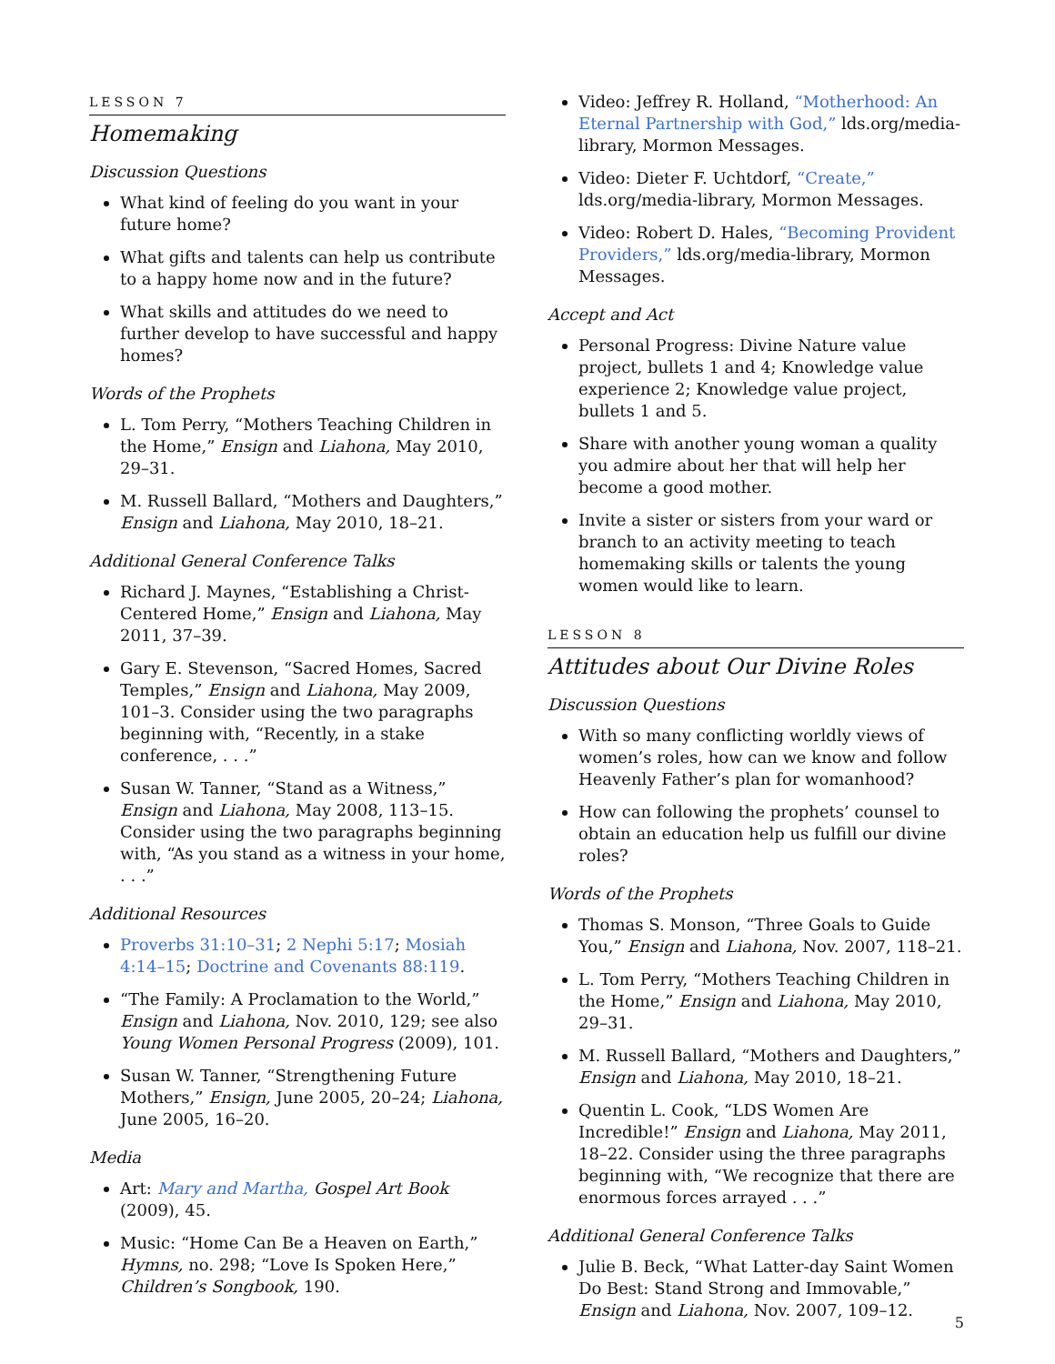LESSON 7
Homemaking
Discussion Questions
What kind of feeling do you want in your future home?
What gifts and talents can help us contribute to a happy home now and in the future?
What skills and attitudes do we need to further develop to have successful and happy homes?
Words of the Prophets
L. Tom Perry, “Mothers Teaching Children in the Home,” Ensign and Liahona, May 2010, 29–31.
M. Russell Ballard, “Mothers and Daughters,” Ensign and Liahona, May 2010, 18–21.
Additional General Conference Talks
Richard J. Maynes, “Establishing a Christ-Centered Home,” Ensign and Liahona, May 2011, 37–39.
Gary E. Stevenson, “Sacred Homes, Sacred Temples,” Ensign and Liahona, May 2009, 101–3. Consider using the two paragraphs beginning with, “Recently, in a stake conference, . . .”
Susan W. Tanner, “Stand as a Witness,” Ensign and Liahona, May 2008, 113–15. Consider using the two paragraphs beginning with, “As you stand as a witness in your home, . . .”
Additional Resources
Proverbs 31:10–31; 2 Nephi 5:17; Mosiah 4:14–15; Doctrine and Covenants 88:119.
“The Family: A Proclamation to the World,” Ensign and Liahona, Nov. 2010, 129; see also Young Women Personal Progress (2009), 101.
Susan W. Tanner, “Strengthening Future Mothers,” Ensign, June 2005, 20–24; Liahona, June 2005, 16–20.
Media
Art: Mary and Martha, Gospel Art Book (2009), 45.
Music: “Home Can Be a Heaven on Earth,” Hymns, no. 298; “Love Is Spoken Here,” Children’s Songbook, 190.
Video: Jeffrey R. Holland, “Motherhood: An Eternal Partnership with God,” lds.org/media-library, Mormon Messages.
Video: Dieter F. Uchtdorf, “Create,” lds.org/media-library, Mormon Messages.
Video: Robert D. Hales, “Becoming Provident Providers,” lds.org/media-library, Mormon Messages.
Accept and Act
Personal Progress: Divine Nature value project, bullets 1 and 4; Knowledge value experience 2; Knowledge value project, bullets 1 and 5.
Share with another young woman a quality you admire about her that will help her become a good mother.
Invite a sister or sisters from your ward or branch to an activity meeting to teach homemaking skills or talents the young women would like to learn.
LESSON 8
Attitudes about Our Divine Roles
Discussion Questions
With so many conflicting worldly views of women’s roles, how can we know and follow Heavenly Father’s plan for womanhood?
How can following the prophets’ counsel to obtain an education help us fulfill our divine roles?
Words of the Prophets
Thomas S. Monson, “Three Goals to Guide You,” Ensign and Liahona, Nov. 2007, 118–21.
L. Tom Perry, “Mothers Teaching Children in the Home,” Ensign and Liahona, May 2010, 29–31.
M. Russell Ballard, “Mothers and Daughters,” Ensign and Liahona, May 2010, 18–21.
Quentin L. Cook, “LDS Women Are Incredible!” Ensign and Liahona, May 2011, 18–22. Consider using the three paragraphs beginning with, “We recognize that there are enormous forces arrayed . . .”
Additional General Conference Talks
Julie B. Beck, “What Latter-day Saint Women Do Best: Stand Strong and Immovable,” Ensign and Liahona, Nov. 2007, 109–12.
5